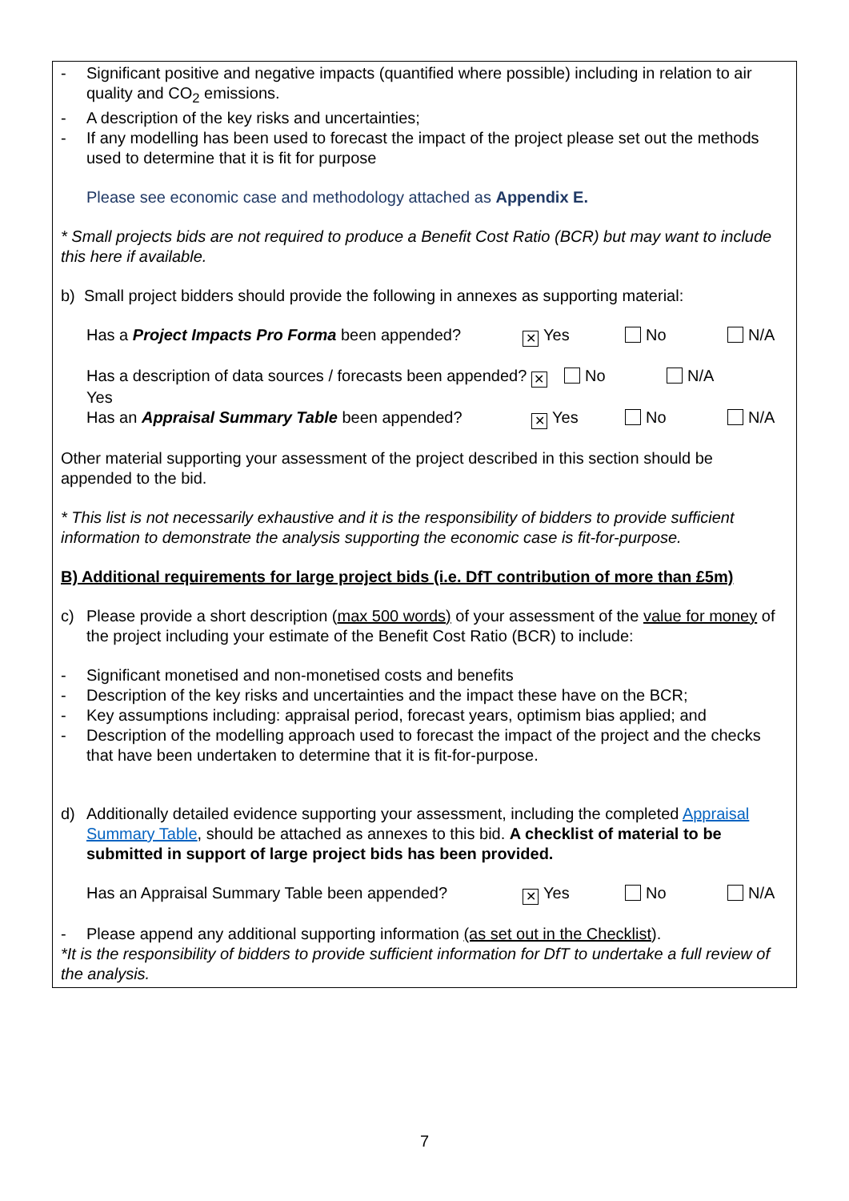- Significant positive and negative impacts (quantified where possible) including in relation to air quality and CO<sub>2</sub> emissions.
- A description of the key risks and uncertainties;
- If any modelling has been used to forecast the impact of the project please set out the methods used to determine that it is fit for purpose
Please see economic case and methodology attached as Appendix E.
* Small projects bids are not required to produce a Benefit Cost Ratio (BCR) but may want to include this here if available.
b) Small project bidders should provide the following in annexes as supporting material:
Has a Project Impacts Pro Forma been appended? ✕ Yes No N/A
Has a description of data sources / forecasts been appended? ✕ Yes No N/A
Has an Appraisal Summary Table been appended? ✕ Yes No N/A
Other material supporting your assessment of the project described in this section should be appended to the bid.
* This list is not necessarily exhaustive and it is the responsibility of bidders to provide sufficient information to demonstrate the analysis supporting the economic case is fit-for-purpose.
B) Additional requirements for large project bids (i.e. DfT contribution of more than £5m)
c) Please provide a short description (max 500 words) of your assessment of the value for money of the project including your estimate of the Benefit Cost Ratio (BCR) to include:
- Significant monetised and non-monetised costs and benefits
- Description of the key risks and uncertainties and the impact these have on the BCR;
- Key assumptions including: appraisal period, forecast years, optimism bias applied; and
- Description of the modelling approach used to forecast the impact of the project and the checks that have been undertaken to determine that it is fit-for-purpose.
d) Additionally detailed evidence supporting your assessment, including the completed Appraisal Summary Table, should be attached as annexes to this bid. A checklist of material to be submitted in support of large project bids has been provided.
Has an Appraisal Summary Table been appended? ✕ Yes No N/A
- Please append any additional supporting information (as set out in the Checklist).
*It is the responsibility of bidders to provide sufficient information for DfT to undertake a full review of the analysis.
7